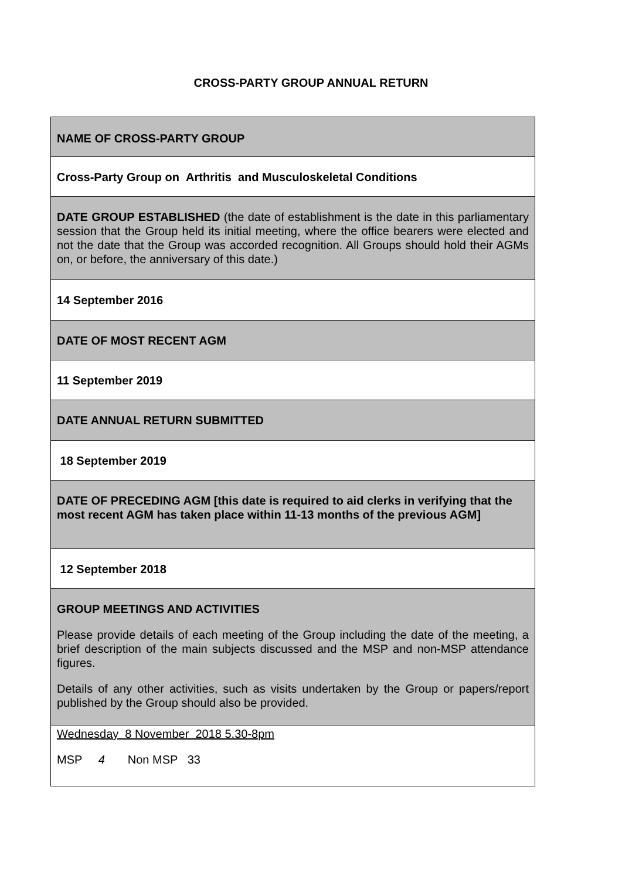CROSS-PARTY GROUP ANNUAL RETURN
NAME OF CROSS-PARTY GROUP
Cross-Party Group on Arthritis and Musculoskeletal Conditions
DATE GROUP ESTABLISHED (the date of establishment is the date in this parliamentary session that the Group held its initial meeting, where the office bearers were elected and not the date that the Group was accorded recognition. All Groups should hold their AGMs on, or before, the anniversary of this date.)
14 September 2016
DATE OF MOST RECENT AGM
11 September 2019
DATE ANNUAL RETURN SUBMITTED
18 September 2019
DATE OF PRECEDING AGM [this date is required to aid clerks in verifying that the most recent AGM has taken place within 11-13 months of the previous AGM]
12 September 2018
GROUP MEETINGS AND ACTIVITIES
Please provide details of each meeting of the Group including the date of the meeting, a brief description of the main subjects discussed and the MSP and non-MSP attendance figures.
Details of any other activities, such as visits undertaken by the Group or papers/report published by the Group should also be provided.
Wednesday 8 November 2018 5.30-8pm
MSP 4 Non MSP 33